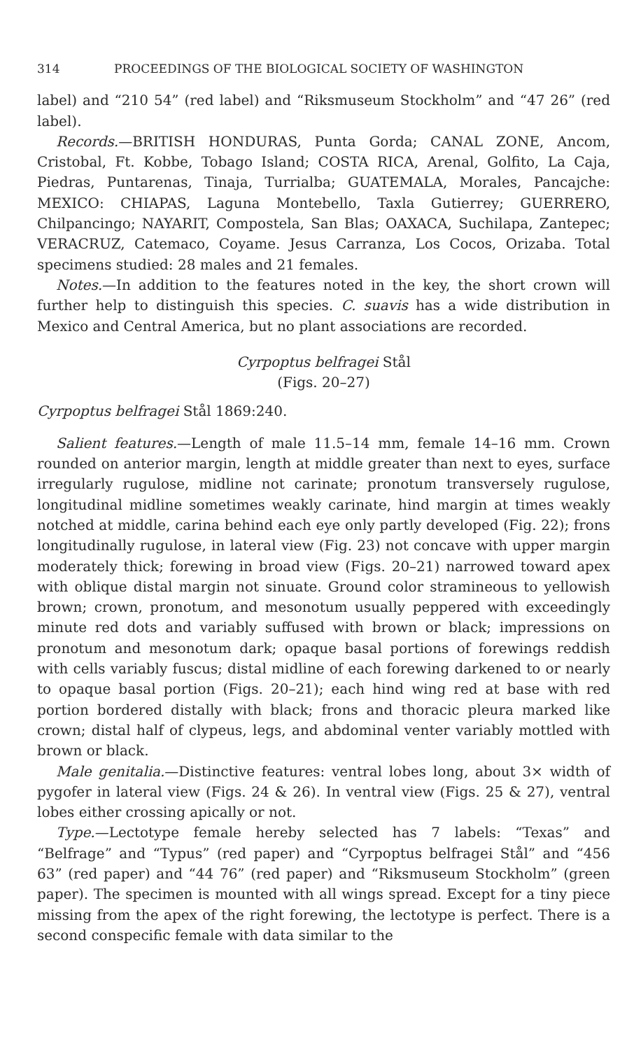314 PROCEEDINGS OF THE BIOLOGICAL SOCIETY OF WASHINGTON
label) and “210 54” (red label) and “Riksmuseum Stockholm” and “47 26” (red label).
Records.—BRITISH HONDURAS, Punta Gorda; CANAL ZONE, Ancom, Cristobal, Ft. Kobbe, Tobago Island; COSTA RICA, Arenal, Golfito, La Caja, Piedras, Puntarenas, Tinaja, Turrialba; GUATEMALA, Morales, Pancajche: MEXICO: CHIAPAS, Laguna Montebello, Taxla Gutierrey; GUERRERO, Chilpancingo; NAYARIT, Compostela, San Blas; OAXACA, Suchilapa, Zantepec; VERACRUZ, Catemaco, Coyame. Jesus Carranza, Los Cocos, Orizaba. Total specimens studied: 28 males and 21 females.
Notes.—In addition to the features noted in the key, the short crown will further help to distinguish this species. C. suavis has a wide distribution in Mexico and Central America, but no plant associations are recorded.
Cyrpoptus belfragei Stål
(Figs. 20–27)
Cyrpoptus belfragei Stål 1869:240.
Salient features.—Length of male 11.5–14 mm, female 14–16 mm. Crown rounded on anterior margin, length at middle greater than next to eyes, surface irregularly rugulose, midline not carinate; pronotum transversely rugulose, longitudinal midline sometimes weakly carinate, hind margin at times weakly notched at middle, carina behind each eye only partly developed (Fig. 22); frons longitudinally rugulose, in lateral view (Fig. 23) not concave with upper margin moderately thick; forewing in broad view (Figs. 20–21) narrowed toward apex with oblique distal margin not sinuate. Ground color stramineous to yellowish brown; crown, pronotum, and mesonotum usually peppered with exceedingly minute red dots and variably suffused with brown or black; impressions on pronotum and mesonotum dark; opaque basal portions of forewings reddish with cells variably fuscus; distal midline of each forewing darkened to or nearly to opaque basal portion (Figs. 20–21); each hind wing red at base with red portion bordered distally with black; frons and thoracic pleura marked like crown; distal half of clypeus, legs, and abdominal venter variably mottled with brown or black.
Male genitalia.—Distinctive features: ventral lobes long, about 3× width of pygofer in lateral view (Figs. 24 & 26). In ventral view (Figs. 25 & 27), ventral lobes either crossing apically or not.
Type.—Lectotype female hereby selected has 7 labels: “Texas” and “Belfrage” and “Typus” (red paper) and “Cyrpoptus belfragei Stål” and “456 63” (red paper) and “44 76” (red paper) and “Riksmuseum Stockholm” (green paper). The specimen is mounted with all wings spread. Except for a tiny piece missing from the apex of the right forewing, the lectotype is perfect. There is a second conspecific female with data similar to the